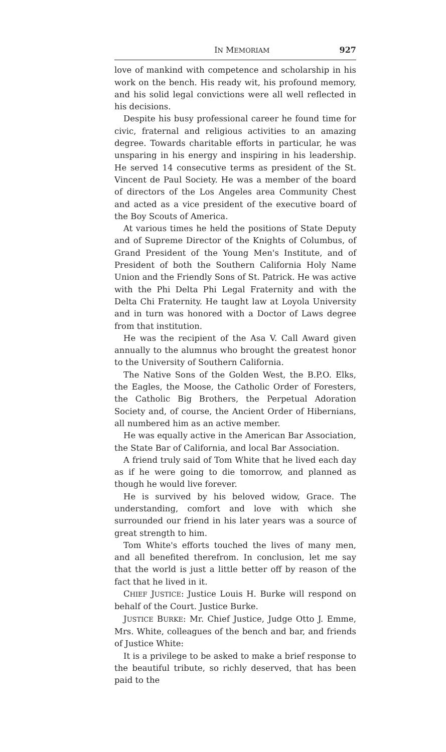IN MEMORIAM 927
love of mankind with competence and scholarship in his work on the bench. His ready wit, his profound memory, and his solid legal convictions were all well reflected in his decisions.
Despite his busy professional career he found time for civic, fraternal and religious activities to an amazing degree. Towards charitable efforts in particular, he was unsparing in his energy and inspiring in his leadership. He served 14 consecutive terms as president of the St. Vincent de Paul Society. He was a member of the board of directors of the Los Angeles area Community Chest and acted as a vice president of the executive board of the Boy Scouts of America.
At various times he held the positions of State Deputy and of Supreme Director of the Knights of Columbus, of Grand President of the Young Men's Institute, and of President of both the Southern California Holy Name Union and the Friendly Sons of St. Patrick. He was active with the Phi Delta Phi Legal Fraternity and with the Delta Chi Fraternity. He taught law at Loyola University and in turn was honored with a Doctor of Laws degree from that institution.
He was the recipient of the Asa V. Call Award given annually to the alumnus who brought the greatest honor to the University of Southern California.
The Native Sons of the Golden West, the B.P.O. Elks, the Eagles, the Moose, the Catholic Order of Foresters, the Catholic Big Brothers, the Perpetual Adoration Society and, of course, the Ancient Order of Hibernians, all numbered him as an active member.
He was equally active in the American Bar Association, the State Bar of California, and local Bar Association.
A friend truly said of Tom White that he lived each day as if he were going to die tomorrow, and planned as though he would live forever.
He is survived by his beloved widow, Grace. The understanding, comfort and love with which she surrounded our friend in his later years was a source of great strength to him.
Tom White's efforts touched the lives of many men, and all benefited therefrom. In conclusion, let me say that the world is just a little better off by reason of the fact that he lived in it.
CHIEF JUSTICE: Justice Louis H. Burke will respond on behalf of the Court. Justice Burke.
JUSTICE BURKE: Mr. Chief Justice, Judge Otto J. Emme, Mrs. White, colleagues of the bench and bar, and friends of Justice White:
It is a privilege to be asked to make a brief response to the beautiful tribute, so richly deserved, that has been paid to the